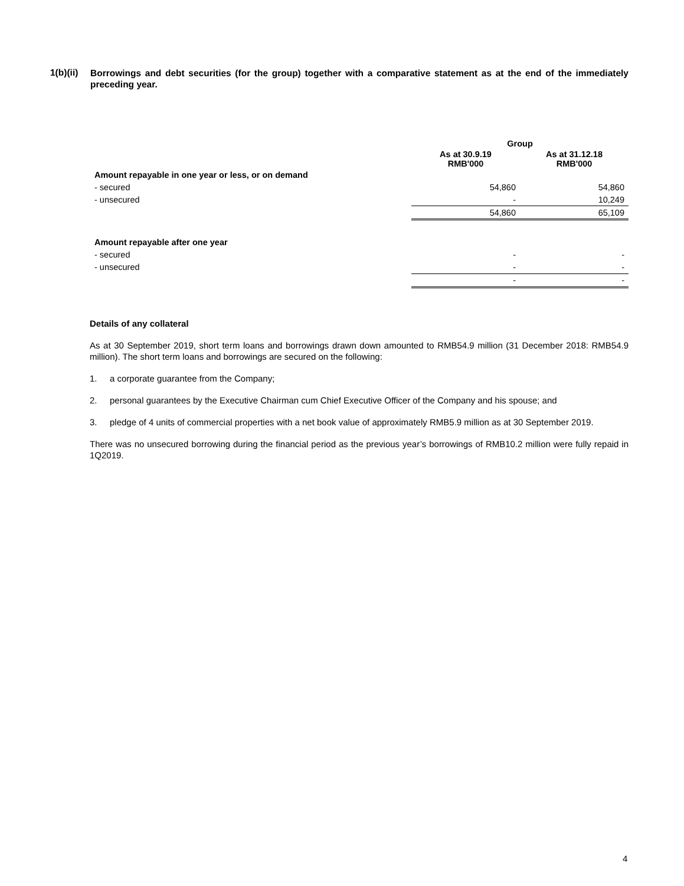1(b)(ii)
Borrowings and debt securities (for the group) together with a comparative statement as at the end of the immediately preceding year.
| | Group | |
| --- | --- | --- |
| | As at 30.9.19 RMB'000 | As at 31.12.18 RMB'000 |
| Amount repayable in one year or less, or on demand | | |
| - secured | 54,860 | 54,860 |
| - unsecured | - | 10,249 |
| | 54,860 | 65,109 |
| Amount repayable after one year | | |
| - secured | - | - |
| - unsecured | - | - |
| | - | - |
Details of any collateral
As at 30 September 2019, short term loans and borrowings drawn down amounted to RMB54.9 million (31 December 2018: RMB54.9 million). The short term loans and borrowings are secured on the following:
1. a corporate guarantee from the Company;
2. personal guarantees by the Executive Chairman cum Chief Executive Officer of the Company and his spouse; and
3. pledge of 4 units of commercial properties with a net book value of approximately RMB5.9 million as at 30 September 2019.
There was no unsecured borrowing during the financial period as the previous year’s borrowings of RMB10.2 million were fully repaid in 1Q2019.
4